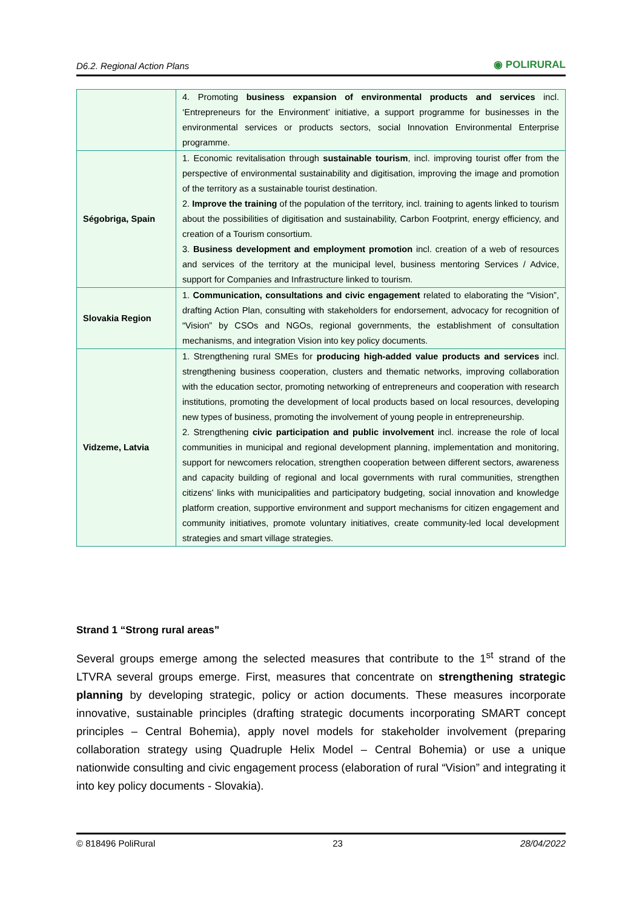D6.2. Regional Action Plans ◉ POLIRURAL
| | 4. Promoting business expansion of environmental products and services incl. ‘Entrepreneurs for the Environment’ initiative, a support programme for businesses in the environmental services or products sectors, social Innovation Environmental Enterprise programme. |
| Ségobriga, Spain | 1. Economic revitalisation through sustainable tourism , incl. improving tourist offer from the perspective of environmental sustainability and digitisation, improving the image and promotion of the territory as a sustainable tourist destination. 2. Improve the training of the population of the territory, incl. training to agents linked to tourism about the possibilities of digitisation and sustainability, Carbon Footprint, energy efficiency, and creation of a Tourism consortium. 3. Business development and employment promotion incl. creation of a web of resources and services of the territory at the municipal level, business mentoring Services / Advice, support for Companies and Infrastructure linked to tourism. |
| Slovakia Region | 1. Communication, consultations and civic engagement related to elaborating the “Vision”, drafting Action Plan, consulting with stakeholders for endorsement, advocacy for recognition of “Vision” by CSOs and NGOs, regional governments, the establishment of consultation mechanisms, and integration Vision into key policy documents. |
| Vidzeme, Latvia | 1. Strengthening rural SMEs for producing high-added value products and services incl. strengthening business cooperation, clusters and thematic networks, improving collaboration with the education sector, promoting networking of entrepreneurs and cooperation with research institutions, promoting the development of local products based on local resources, developing new types of business, promoting the involvement of young people in entrepreneurship. 2. Strengthening civic participation and public involvement incl. increase the role of local communities in municipal and regional development planning, implementation and monitoring, support for newcomers relocation, strengthen cooperation between different sectors, awareness and capacity building of regional and local governments with rural communities, strengthen citizens' links with municipalities and participatory budgeting, social innovation and knowledge platform creation, supportive environment and support mechanisms for citizen engagement and community initiatives, promote voluntary initiatives, create community-led local development strategies and smart village strategies. |
Strand 1 “Strong rural areas”
Several groups emerge among the selected measures that contribute to the 1<sup>st</sup> strand of the LTVRA several groups emerge. First, measures that concentrate on strengthening strategic planning by developing strategic, policy or action documents. These measures incorporate innovative, sustainable principles (drafting strategic documents incorporating SMART concept principles – Central Bohemia), apply novel models for stakeholder involvement (preparing collaboration strategy using Quadruple Helix Model – Central Bohemia) or use a unique nationwide consulting and civic engagement process (elaboration of rural “Vision” and integrating it into key policy documents - Slovakia).
© 818496 PoliRural 23 28/04/2022